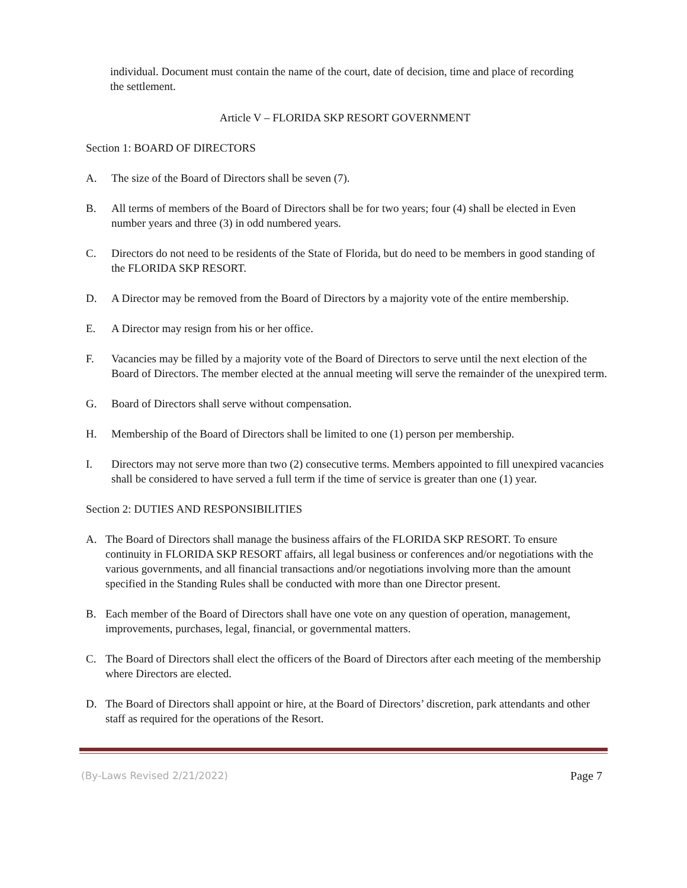individual. Document must contain the name of the court, date of decision, time and place of recording the settlement.
Article V – FLORIDA SKP RESORT GOVERNMENT
Section 1: BOARD OF DIRECTORS
A. The size of the Board of Directors shall be seven (7).
B. All terms of members of the Board of Directors shall be for two years; four (4) shall be elected in Even number years and three (3) in odd numbered years.
C. Directors do not need to be residents of the State of Florida, but do need to be members in good standing of the FLORIDA SKP RESORT.
D. A Director may be removed from the Board of Directors by a majority vote of the entire membership.
E. A Director may resign from his or her office.
F. Vacancies may be filled by a majority vote of the Board of Directors to serve until the next election of the Board of Directors. The member elected at the annual meeting will serve the remainder of the unexpired term.
G. Board of Directors shall serve without compensation.
H. Membership of the Board of Directors shall be limited to one (1) person per membership.
I. Directors may not serve more than two (2) consecutive terms. Members appointed to fill unexpired vacancies shall be considered to have served a full term if the time of service is greater than one (1) year.
Section 2: DUTIES AND RESPONSIBILITIES
A. The Board of Directors shall manage the business affairs of the FLORIDA SKP RESORT. To ensure continuity in FLORIDA SKP RESORT affairs, all legal business or conferences and/or negotiations with the various governments, and all financial transactions and/or negotiations involving more than the amount specified in the Standing Rules shall be conducted with more than one Director present.
B. Each member of the Board of Directors shall have one vote on any question of operation, management, improvements, purchases, legal, financial, or governmental matters.
C. The Board of Directors shall elect the officers of the Board of Directors after each meeting of the membership where Directors are elected.
D. The Board of Directors shall appoint or hire, at the Board of Directors’ discretion, park attendants and other staff as required for the operations of the Resort.
(By-Laws Revised 2/21/2022) Page 7